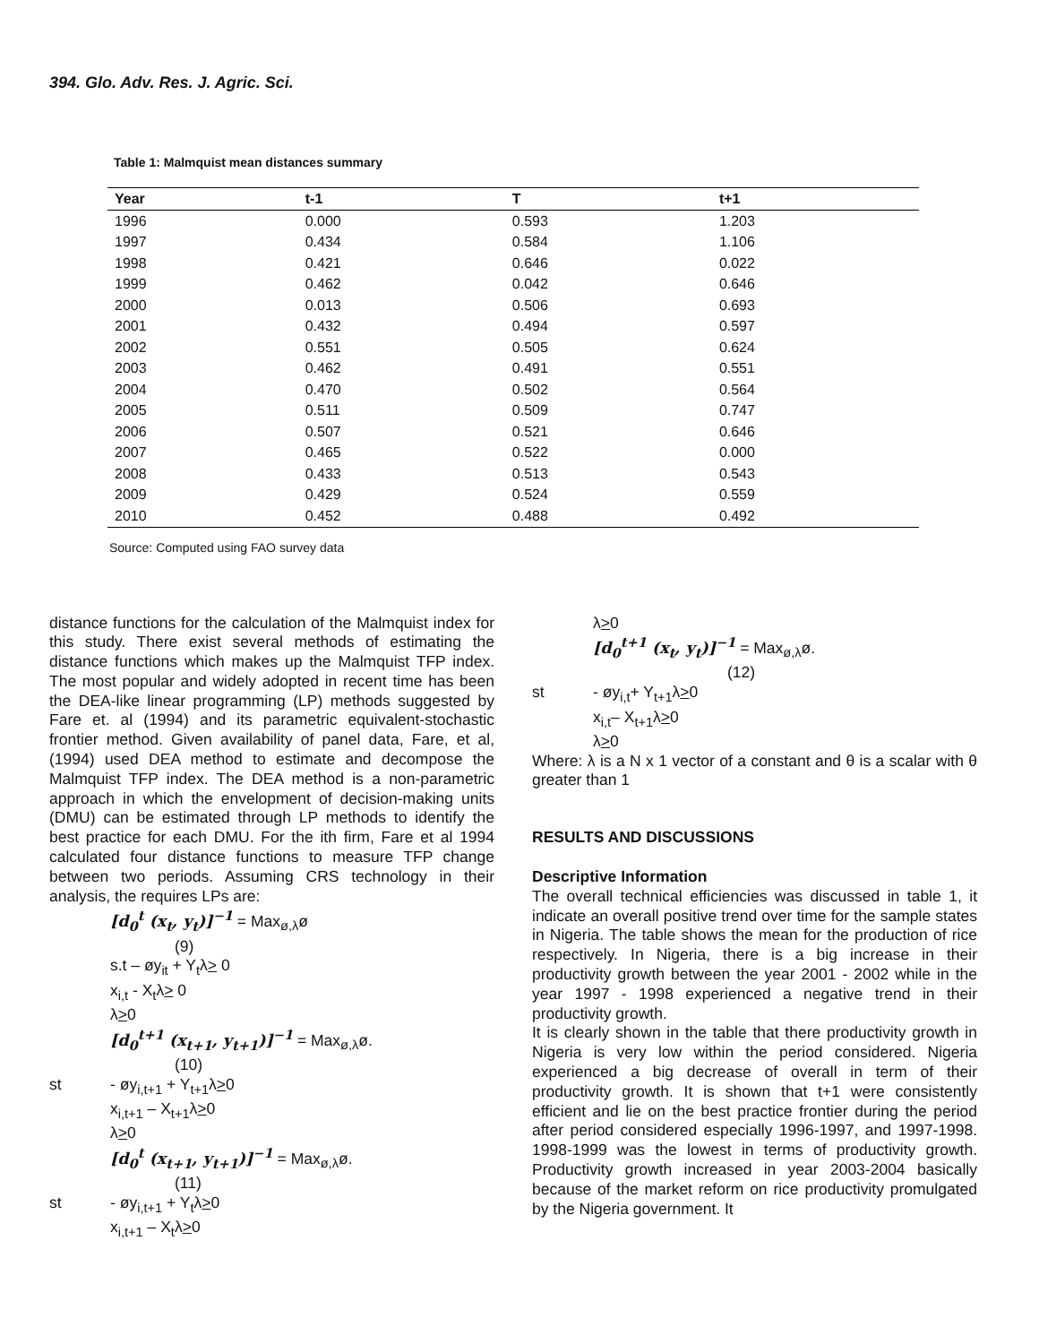394. Glo. Adv. Res. J. Agric. Sci.
Table 1: Malmquist mean distances summary
| Year | t-1 | T | t+1 |
| --- | --- | --- | --- |
| 1996 | 0.000 | 0.593 | 1.203 |
| 1997 | 0.434 | 0.584 | 1.106 |
| 1998 | 0.421 | 0.646 | 0.022 |
| 1999 | 0.462 | 0.042 | 0.646 |
| 2000 | 0.013 | 0.506 | 0.693 |
| 2001 | 0.432 | 0.494 | 0.597 |
| 2002 | 0.551 | 0.505 | 0.624 |
| 2003 | 0.462 | 0.491 | 0.551 |
| 2004 | 0.470 | 0.502 | 0.564 |
| 2005 | 0.511 | 0.509 | 0.747 |
| 2006 | 0.507 | 0.521 | 0.646 |
| 2007 | 0.465 | 0.522 | 0.000 |
| 2008 | 0.433 | 0.513 | 0.543 |
| 2009 | 0.429 | 0.524 | 0.559 |
| 2010 | 0.452 | 0.488 | 0.492 |
Source: Computed using FAO survey data
distance functions for the calculation of the Malmquist index for this study. There exist several methods of estimating the distance functions which makes up the Malmquist TFP index. The most popular and widely adopted in recent time has been the DEA-like linear programming (LP) methods suggested by Fare et. al (1994) and its parametric equivalent-stochastic frontier method. Given availability of panel data, Fare, et al, (1994) used DEA method to estimate and decompose the Malmquist TFP index. The DEA method is a non-parametric approach in which the envelopment of decision-making units (DMU) can be estimated through LP methods to identify the best practice for each DMU. For the ith firm, Fare et al 1994 calculated four distance functions to measure TFP change between two periods. Assuming CRS technology in their analysis, the requires LPs are:
[d<sub>0</sub><sup>t</sup> (x<sub>t</sub>, y<sub>t</sub>)]<sup>−1</sup> = Max<sub>ø,λ</sub>ø
(9)
s.t – øy<sub>it</sub> + Y<sub>t</sub>λ> 0
x<sub>i,t</sub> - X<sub>t</sub>λ> 0
λ>0
[d<sub>0</sub><sup>t+1</sup> (x<sub>t+1</sub>, y<sub>t+1</sub>)]<sup>−1</sup> = Max<sub>ø,λ</sub>ø.
(10)
st - øy<sub>i,t+1</sub> + Y<sub>t+1</sub>λ>0
x<sub>i,t+1</sub> – X<sub>t+1</sub>λ>0
λ>0
[d<sub>0</sub><sup>t</sup> (x<sub>t+1</sub>, y<sub>t+1</sub>)]<sup>−1</sup> = Max<sub>ø,λ</sub>ø.
(11)
st - øy<sub>i,t+1</sub> + Y<sub>t</sub>λ>0
x<sub>i,t+1</sub> – X<sub>t</sub>λ>0
λ>0
[d<sub>0</sub><sup>t+1</sup> (x<sub>t</sub>, y<sub>t</sub>)]<sup>−1</sup> = Max<sub>ø,λ</sub>ø.
(12)
st - øy<sub>i,t</sub>+ Y<sub>t+1</sub>λ>0
x<sub>i,t</sub>– X<sub>t+1</sub>λ>0
λ>0
Where: λ is a N x 1 vector of a constant and θ is a scalar with θ greater than 1
RESULTS AND DISCUSSIONS
Descriptive Information
The overall technical efficiencies was discussed in table 1, it indicate an overall positive trend over time for the sample states in Nigeria. The table shows the mean for the production of rice respectively. In Nigeria, there is a big increase in their productivity growth between the year 2001 - 2002 while in the year 1997 - 1998 experienced a negative trend in their productivity growth.
It is clearly shown in the table that there productivity growth in Nigeria is very low within the period considered. Nigeria experienced a big decrease of overall in term of their productivity growth. It is shown that t+1 were consistently efficient and lie on the best practice frontier during the period after period considered especially 1996-1997, and 1997-1998. 1998-1999 was the lowest in terms of productivity growth. Productivity growth increased in year 2003-2004 basically because of the market reform on rice productivity promulgated by the Nigeria government. It